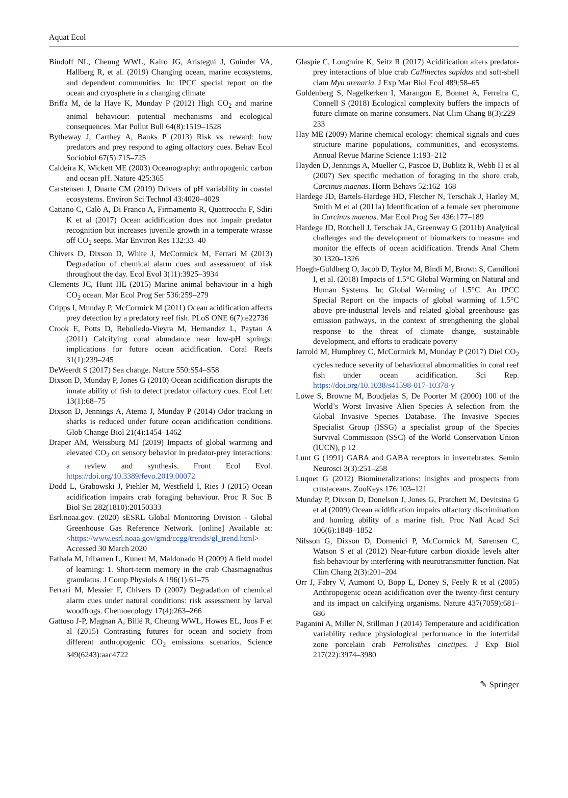Aquat Ecol
Bindoff NL, Cheung WWL, Kairo JG, Arístegui J, Guinder VA, Hallberg R, et al. (2019) Changing ocean, marine ecosystems, and dependent communities. In: IPCC special report on the ocean and cryosphere in a changing climate
Briffa M, de la Haye K, Munday P (2012) High CO<sub>2</sub> and marine animal behaviour: potential mechanisms and ecological consequences. Mar Pollut Bull 64(8):1519–1528
Bytheway J, Carthey A, Banks P (2013) Risk vs. reward: how predators and prey respond to aging olfactory cues. Behav Ecol Sociobiol 67(5):715–725
Caldeira K, Wickett ME (2003) Oceanography: anthropogenic carbon and ocean pH. Nature 425:365
Carstensen J, Duarte CM (2019) Drivers of pH variability in coastal ecosystems. Environ Sci Technol 43:4020–4029
Cattano C, Calò A, Di Franco A, Firmamento R, Quattrocchi F, Sdiri K et al (2017) Ocean acidification does not impair predator recognition but increases juvenile growth in a temperate wrasse off CO<sub>2</sub> seeps. Mar Environ Res 132:33–40
Chivers D, Dixson D, White J, McCormick M, Ferrari M (2013) Degradation of chemical alarm cues and assessment of risk throughout the day. Ecol Evol 3(11):3925–3934
Clements JC, Hunt HL (2015) Marine animal behaviour in a high CO<sub>2</sub> ocean. Mar Ecol Prog Ser 536:259–279
Cripps I, Munday P, McCormick M (2011) Ocean acidification affects prey detection by a predatory reef fish. PLoS ONE 6(7):e22736
Crook E, Potts D, Rebolledo-Vieyra M, Hernandez L, Paytan A (2011) Calcifying coral abundance near low-pH springs: implications for future ocean acidification. Coral Reefs 31(1):239–245
DeWeerdt S (2017) Sea change. Nature 550:S54–S58
Dixson D, Munday P, Jones G (2010) Ocean acidification disrupts the innate ability of fish to detect predator olfactory cues. Ecol Lett 13(1):68–75
Dixson D, Jennings A, Atema J, Munday P (2014) Odor tracking in sharks is reduced under future ocean acidification conditions. Glob Change Biol 21(4):1454–1462
Draper AM, Weissburg MJ (2019) Impacts of global warming and elevated CO<sub>2</sub> on sensory behavior in predator-prey interactions: a review and synthesis. Front Ecol Evol. https://doi.org/10.3389/fevo.2019.00072
Dodd L, Grabowski J, Piehler M, Westfield I, Ries J (2015) Ocean acidification impairs crab foraging behaviour. Proc R Soc B Biol Sci 282(1810):20150333
Esrl.noaa.gov. (2020) sESRL Global Monitoring Division - Global Greenhouse Gas Reference Network. [online] Available at: <https://www.esrl.noaa.gov/gmd/ccgg/trends/gl_trend.html> Accessed 30 March 2020
Fathala M, Iribarren L, Kunert M, Maldonado H (2009) A field model of learning: 1. Short-term memory in the crab Chasmagnathus granulatus. J Comp Physiols A 196(1):61–75
Ferrari M, Messier F, Chivers D (2007) Degradation of chemical alarm cues under natural conditions: risk assessment by larval woodfrogs. Chemoecology 17(4):263–266
Gattuso J-P, Magnan A, Billé R, Cheung WWL, Howes EL, Joos F et al (2015) Contrasting futures for ocean and society from different anthropogenic CO<sub>2</sub> emissions scenarios. Science 349(6243):aac4722
Glaspie C, Longmire K, Seitz R (2017) Acidification alters predator-prey interactions of blue crab Callinectes sapidus and soft-shell clam Mya arenaria. J Exp Mar Biol Ecol 489:58–65
Goldenberg S, Nagelkerken I, Marangon E, Bonnet A, Ferreira C, Connell S (2018) Ecological complexity buffers the impacts of future climate on marine consumers. Nat Clim Chang 8(3):229–233
Hay ME (2009) Marine chemical ecology: chemical signals and cues structure marine populations, communities, and ecosystems. Annual Revue Marine Science 1:193–212
Hayden D, Jennings A, Mueller C, Pascoe D, Bublitz R, Webb H et al (2007) Sex specific mediation of foraging in the shore crab, Carcinus maenas. Horm Behavs 52:162–168
Hardege JD, Bartels-Hardege HD, Fletcher N, Terschak J, Harley M, Smith M et al (2011a) Identification of a female sex pheromone in Carcinus maenas. Mar Ecol Prog Ser 436:177–189
Hardege JD, Rotchell J, Terschak JA, Greenway G (2011b) Analytical challenges and the development of biomarkers to measure and monitor the effects of ocean acidification. Trends Anal Chem 30:1320–1326
Hoegh-Guldberg O, Jacob D, Taylor M, Bindi M, Brown S, Camilloni I, et al. (2018) Impacts of 1.5°C Global Warming on Natural and Human Systems. In: Global Warming of 1.5°C. An IPCC Special Report on the impacts of global warming of 1.5°C above pre-industrial levels and related global greenhouse gas emission pathways, in the context of strengthening the global response to the threat of climate change, sustainable development, and efforts to eradicate poverty
Jarrold M, Humphrey C, McCormick M, Munday P (2017) Diel CO<sub>2</sub> cycles reduce severity of behavioural abnormalities in coral reef fish under ocean acidification. Sci Rep. https://doi.org/10.1038/s41598-017-10378-y
Lowe S, Browne M, Boudjelas S, De Poorter M (2000) 100 of the World’s Worst Invasive Alien Species A selection from the Global Invasive Species Database. The Invasive Species Specialist Group (ISSG) a specialist group of the Species Survival Commission (SSC) of the World Conservation Union (IUCN), p 12
Lunt G (1991) GABA and GABA receptors in invertebrates. Semin Neurosci 3(3):251–258
Luquet G (2012) Biomineralizations: insights and prospects from crustaceans. ZooKeys 176:103–121
Munday P, Dixson D, Donelson J, Jones G, Pratchett M, Devitsina G et al (2009) Ocean acidification impairs olfactory discrimination and homing ability of a marine fish. Proc Natl Acad Sci 106(6):1848–1852
Nilsson G, Dixson D, Domenici P, McCormick M, Sørensen C, Watson S et al (2012) Near-future carbon dioxide levels alter fish behaviour by interfering with neurotransmitter function. Nat Clim Chang 2(3):201–204
Orr J, Fabry V, Aumont O, Bopp L, Doney S, Feely R et al (2005) Anthropogenic ocean acidification over the twenty-first century and its impact on calcifying organisms. Nature 437(7059):681–686
Paganini A, Miller N, Stillman J (2014) Temperature and acidification variability reduce physiological performance in the intertidal zone porcelain crab Petrolisthes cinctipes. J Exp Biol 217(22):3974–3980
✎ Springer